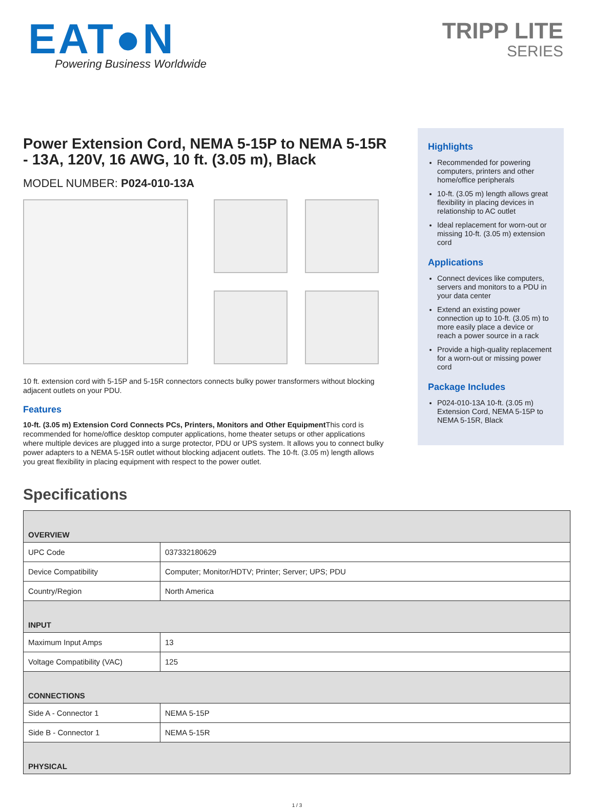EAT●N
Powering Business Worldwide
TRIPP LITE
SERIES
Power Extension Cord, NEMA 5-15P to NEMA 5-15R - 13A, 120V, 16 AWG, 10 ft. (3.05 m), Black
MODEL NUMBER: P024-010-13A
10 ft. extension cord with 5-15P and 5-15R connectors connects bulky power transformers without blocking adjacent outlets on your PDU.
Features
10-ft. (3.05 m) Extension Cord Connects PCs, Printers, Monitors and Other Equipment This cord is recommended for home/office desktop computer applications, home theater setups or other applications where multiple devices are plugged into a surge protector, PDU or UPS system. It allows you to connect bulky power adapters to a NEMA 5-15R outlet without blocking adjacent outlets. The 10-ft. (3.05 m) length allows you great flexibility in placing equipment with respect to the power outlet.
Highlights
Recommended for powering computers, printers and other home/office peripherals
10-ft. (3.05 m) length allows great flexibility in placing devices in relationship to AC outlet
Ideal replacement for worn-out or missing 10-ft. (3.05 m) extension cord
Applications
Connect devices like computers, servers and monitors to a PDU in your data center
Extend an existing power connection up to 10-ft. (3.05 m) to more easily place a device or reach a power source in a rack
Provide a high-quality replacement for a worn-out or missing power cord
Package Includes
P024-010-13A 10-ft. (3.05 m) Extension Cord, NEMA 5-15P to NEMA 5-15R, Black
Specifications
| OVERVIEW | |
| UPC Code | 037332180629 |
| Device Compatibility | Computer; Monitor/HDTV; Printer; Server; UPS; PDU |
| Country/Region | North America |
| INPUT | |
| Maximum Input Amps | 13 |
| Voltage Compatibility (VAC) | 125 |
| CONNECTIONS | |
| Side A - Connector 1 | NEMA 5-15P |
| Side B - Connector 1 | NEMA 5-15R |
| PHYSICAL | |
1 / 3